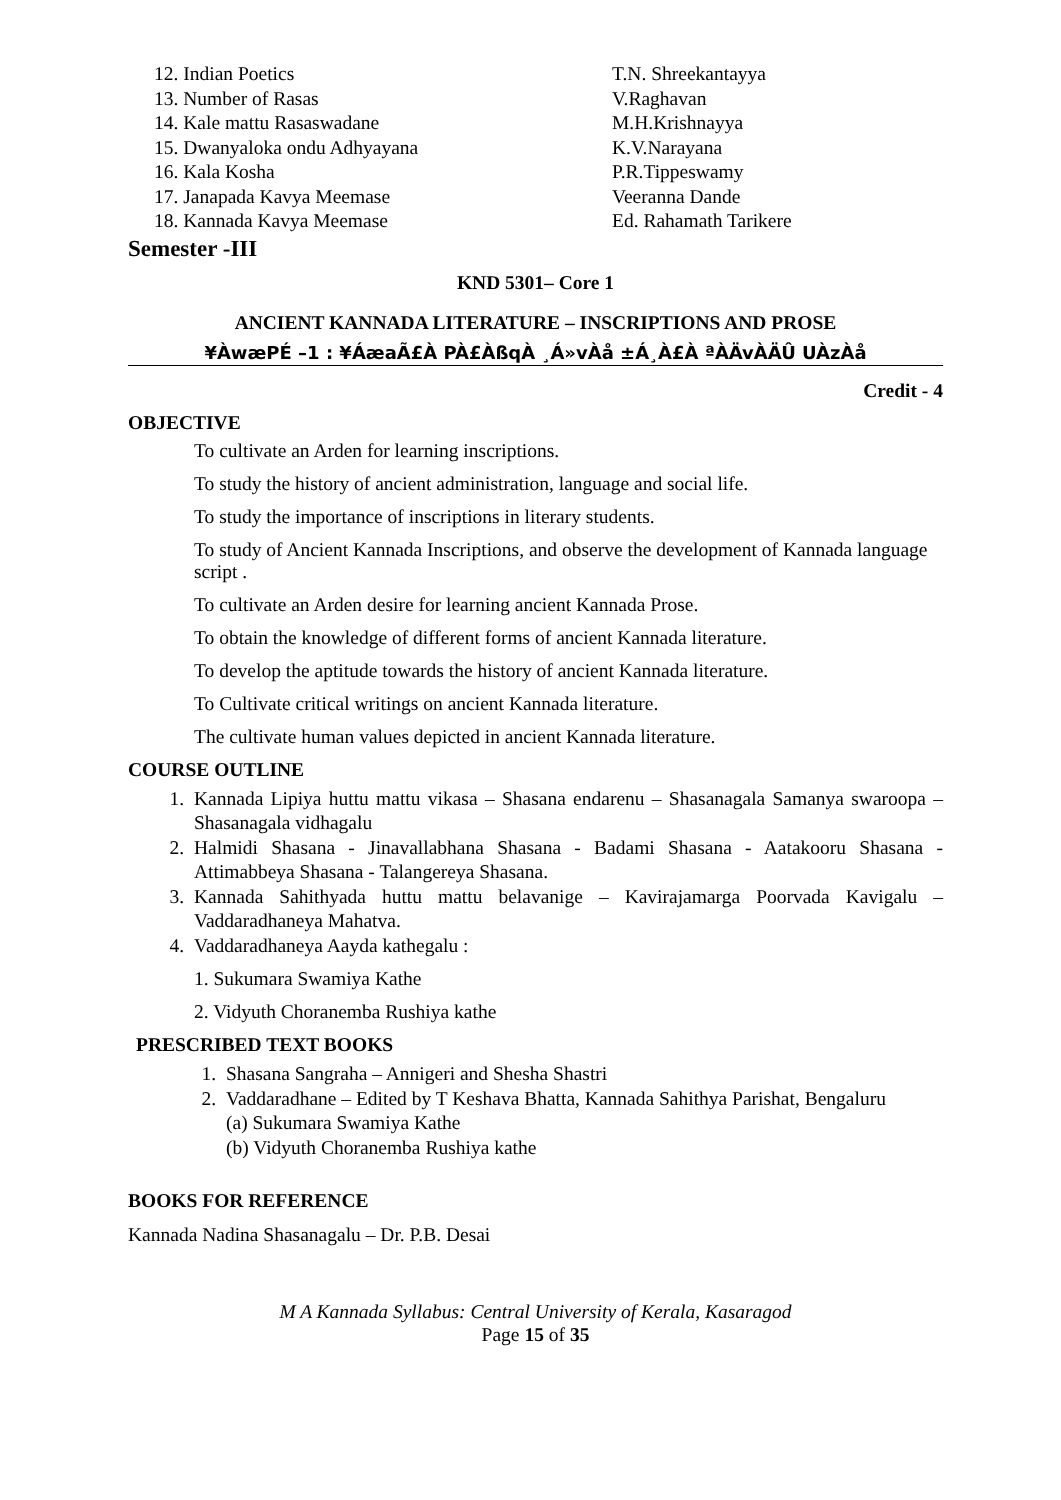| 12. Indian Poetics | T.N. Shreekantayya |
| 13. Number of Rasas | V.Raghavan |
| 14. Kale mattu Rasaswadane | M.H.Krishnayya |
| 15. Dwanyaloka ondu Adhyayana | K.V.Narayana |
| 16. Kala Kosha | P.R.Tippeswamy |
| 17. Janapada Kavya Meemase | Veeranna Dande |
| 18. Kannada Kavya Meemase | Ed. Rahamath Tarikere |
Semester -III
KND 5301– Core 1
ANCIENT KANNADA LITERATURE – INSCRIPTIONS AND PROSE
¥ÀwæPÉ –1 : ¥ÁæaÃ£À PÀ£ÀßqÀ ¸Á»vÀå ±Á¸À£À ªÀÄvÀÄÛ UÀzÀå
Credit - 4
OBJECTIVE
To cultivate an Arden for learning inscriptions.
To study the history of ancient administration, language and social life.
To study the importance of inscriptions in literary students.
To study of Ancient Kannada Inscriptions, and observe the development of Kannada language script .
To cultivate an Arden desire for learning ancient Kannada Prose.
To obtain the knowledge of different forms of ancient Kannada literature.
To develop the aptitude towards the history of ancient Kannada literature.
To Cultivate critical writings on ancient Kannada literature.
The cultivate human values depicted in ancient Kannada literature.
COURSE OUTLINE
1. Kannada Lipiya huttu mattu vikasa – Shasana endarenu – Shasanagala Samanya swaroopa – Shasanagala vidhagalu
2. Halmidi Shasana - Jinavallabhana Shasana - Badami Shasana - Aatakooru Shasana - Attimabbeya Shasana - Talangereya Shasana.
3. Kannada Sahithyada huttu mattu belavanige – Kavirajamarga Poorvada Kavigalu – Vaddaradhaneya Mahatva.
4. Vaddaradhaneya Aayda kathegalu :
1. Sukumara Swamiya Kathe
2. Vidyuth Choranemba Rushiya kathe
PRESCRIBED TEXT BOOKS
1. Shasana Sangraha – Annigeri and Shesha Shastri
2. Vaddaradhane – Edited by T Keshava Bhatta, Kannada Sahithya Parishat, Bengaluru
(a) Sukumara Swamiya Kathe
(b) Vidyuth Choranemba Rushiya kathe
BOOKS FOR REFERENCE
Kannada Nadina Shasanagalu – Dr. P.B. Desai
M A Kannada Syllabus: Central University of Kerala, Kasaragod
Page 15 of 35